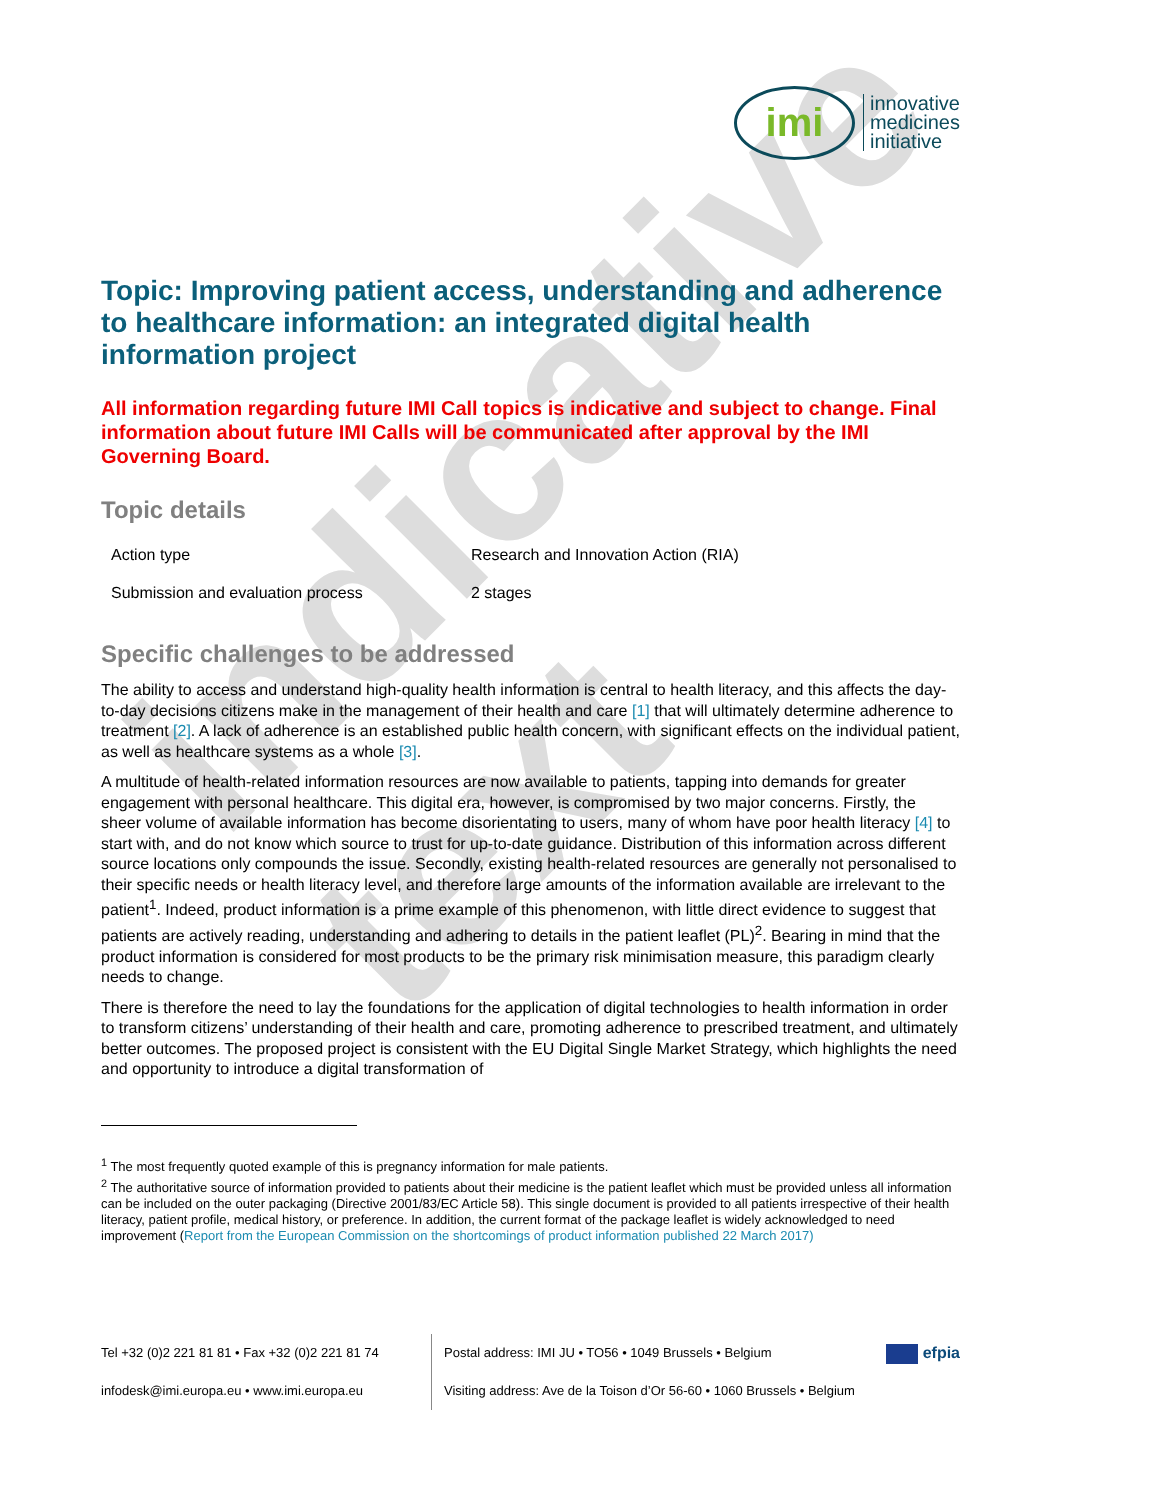indicative text
imi
innovative
medicines
initiative
Topic: Improving patient access, understanding and adherence to healthcare information: an integrated digital health information project
All information regarding future IMI Call topics is indicative and subject to change. Final information about future IMI Calls will be communicated after approval by the IMI Governing Board.
Topic details
| Action type | Research and Innovation Action (RIA) |
| Submission and evaluation process | 2 stages |
Specific challenges to be addressed
The ability to access and understand high-quality health information is central to health literacy, and this affects the day-to-day decisions citizens make in the management of their health and care [1] that will ultimately determine adherence to treatment [2]. A lack of adherence is an established public health concern, with significant effects on the individual patient, as well as healthcare systems as a whole [3].
A multitude of health-related information resources are now available to patients, tapping into demands for greater engagement with personal healthcare. This digital era, however, is compromised by two major concerns. Firstly, the sheer volume of available information has become disorientating to users, many of whom have poor health literacy [4] to start with, and do not know which source to trust for up-to-date guidance. Distribution of this information across different source locations only compounds the issue. Secondly, existing health-related resources are generally not personalised to their specific needs or health literacy level, and therefore large amounts of the information available are irrelevant to the patient<sup>1</sup>. Indeed, product information is a prime example of this phenomenon, with little direct evidence to suggest that patients are actively reading, understanding and adhering to details in the patient leaflet (PL)<sup>2</sup>. Bearing in mind that the product information is considered for most products to be the primary risk minimisation measure, this paradigm clearly needs to change.
There is therefore the need to lay the foundations for the application of digital technologies to health information in order to transform citizens’ understanding of their health and care, promoting adherence to prescribed treatment, and ultimately better outcomes. The proposed project is consistent with the EU Digital Single Market Strategy, which highlights the need and opportunity to introduce a digital transformation of
<sup>1</sup> The most frequently quoted example of this is pregnancy information for male patients.
<sup>2</sup> The authoritative source of information provided to patients about their medicine is the patient leaflet which must be provided unless all information can be included on the outer packaging (Directive 2001/83/EC Article 58). This single document is provided to all patients irrespective of their health literacy, patient profile, medical history, or preference. In addition, the current format of the package leaflet is widely acknowledged to need improvement (Report from the European Commission on the shortcomings of product information published 22 March 2017)
Tel +32 (0)2 221 81 81 • Fax +32 (0)2 221 81 74
infodesk@imi.europa.eu • www.imi.europa.eu
Postal address: IMI JU • TO56 • 1049 Brussels • Belgium
Visiting address: Ave de la Toison d’Or 56-60 • 1060 Brussels • Belgium
efpia